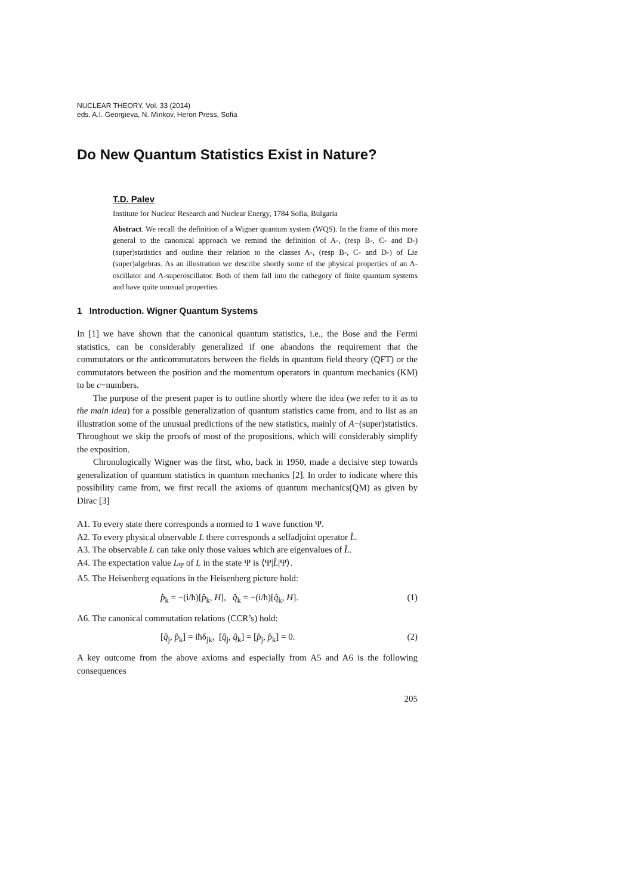NUCLEAR THEORY, Vol. 33 (2014)
eds. A.I. Georgieva, N. Minkov, Heron Press, Sofia
Do New Quantum Statistics Exist in Nature?
T.D. Palev
Institute for Nuclear Research and Nuclear Energy, 1784 Sofia, Bulgaria
Abstract. We recall the definition of a Wigner quantum system (WQS). In the frame of this more general to the canonical approach we remind the definition of A-, (resp B-, C- and D-) (super)statistics and outline their relation to the classes A-, (resp B-, C- and D-) of Lie (super)algebras. As an illustration we describe shortly some of the physical properties of an A-oscillator and A-superoscillator. Both of them fall into the cathegory of finite quantum systems and have quite unusual properties.
1 Introduction. Wigner Quantum Systems
In [1] we have shown that the canonical quantum statistics, i.e., the Bose and the Fermi statistics, can be considerably generalized if one abandons the requirement that the commutators or the anticommutators between the fields in quantum field theory (QFT) or the commutators between the position and the momentum operators in quantum mechanics (KM) to be c−numbers.
The purpose of the present paper is to outline shortly where the idea (we refer to it as to the main idea) for a possible generalization of quantum statistics came from, and to list as an illustration some of the unusual predictions of the new statistics, mainly of A−(super)statistics. Throughout we skip the proofs of most of the propositions, which will considerably simplify the exposition.
Chronologically Wigner was the first, who, back in 1950, made a decisive step towards generalization of quantum statistics in quantum mechanics [2]. In order to indicate where this possibility came from, we first recall the axioms of quantum mechanics(QM) as given by Dirac [3]
A1. To every state there corresponds a normed to 1 wave function Ψ.
A2. To every physical observable L there corresponds a selfadjoint operator L̂.
A3. The observable L can take only those values which are eigenvalues of L̂.
A4. The expectation value L<sub>Ψ</sub> of L in the state Ψ is ⟨Ψ|L̂|Ψ⟩.
A5. The Heisenberg equations in the Heisenberg picture hold:
p̂̇<sub>k</sub> = −(i/ħ)[p̂<sub>k</sub>, H], q̂̇<sub>k</sub> = −(i/ħ)[q̂<sub>k</sub>, H]. (1)
A6. The canonical commutation relations (CCR’s) hold:
[q̂<sub>j</sub>, p̂<sub>k</sub>] = iħδ<sub>jk</sub>, [q̂<sub>j</sub>, q̂<sub>k</sub>] = [p̂<sub>j</sub>, p̂<sub>k</sub>] = 0. (2)
A key outcome from the above axioms and especially from A5 and A6 is the following consequences
205